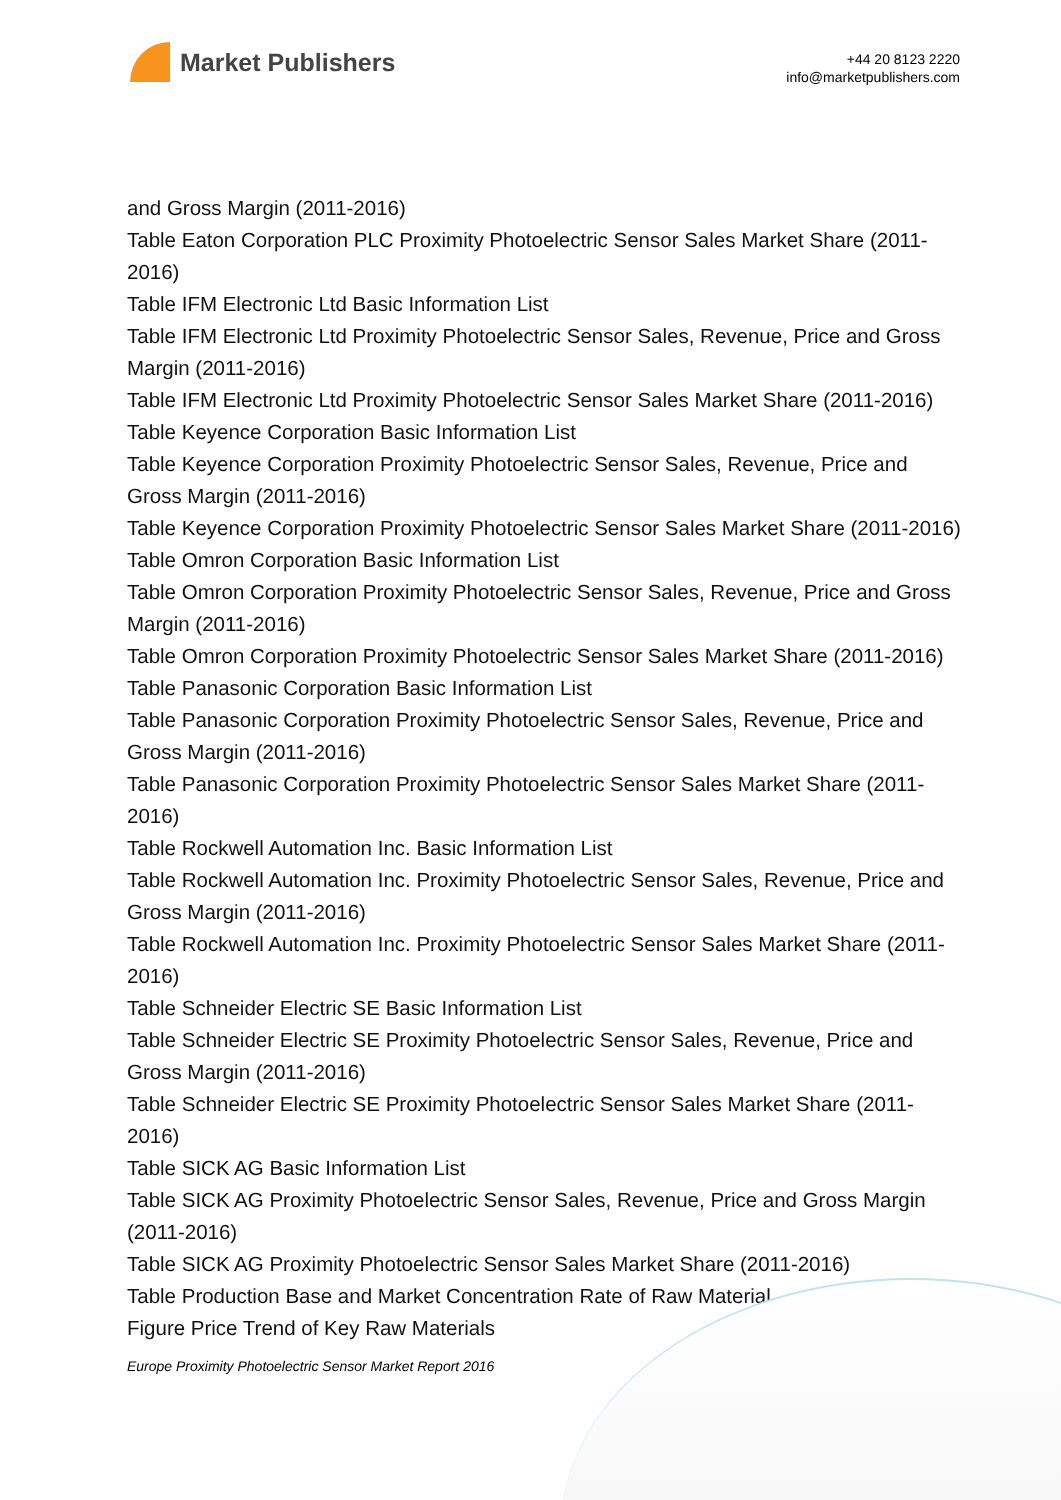Market Publishers
+44 20 8123 2220
info@marketpublishers.com
and Gross Margin (2011-2016)
Table Eaton Corporation PLC Proximity Photoelectric Sensor Sales Market Share (2011-2016)
Table IFM Electronic Ltd Basic Information List
Table IFM Electronic Ltd Proximity Photoelectric Sensor Sales, Revenue, Price and Gross Margin (2011-2016)
Table IFM Electronic Ltd Proximity Photoelectric Sensor Sales Market Share (2011-2016)
Table Keyence Corporation Basic Information List
Table Keyence Corporation Proximity Photoelectric Sensor Sales, Revenue, Price and Gross Margin (2011-2016)
Table Keyence Corporation Proximity Photoelectric Sensor Sales Market Share (2011-2016)
Table Omron Corporation Basic Information List
Table Omron Corporation Proximity Photoelectric Sensor Sales, Revenue, Price and Gross Margin (2011-2016)
Table Omron Corporation Proximity Photoelectric Sensor Sales Market Share (2011-2016)
Table Panasonic Corporation Basic Information List
Table Panasonic Corporation Proximity Photoelectric Sensor Sales, Revenue, Price and Gross Margin (2011-2016)
Table Panasonic Corporation Proximity Photoelectric Sensor Sales Market Share (2011-2016)
Table Rockwell Automation Inc. Basic Information List
Table Rockwell Automation Inc. Proximity Photoelectric Sensor Sales, Revenue, Price and Gross Margin (2011-2016)
Table Rockwell Automation Inc. Proximity Photoelectric Sensor Sales Market Share (2011-2016)
Table Schneider Electric SE Basic Information List
Table Schneider Electric SE Proximity Photoelectric Sensor Sales, Revenue, Price and Gross Margin (2011-2016)
Table Schneider Electric SE Proximity Photoelectric Sensor Sales Market Share (2011-2016)
Table SICK AG Basic Information List
Table SICK AG Proximity Photoelectric Sensor Sales, Revenue, Price and Gross Margin (2011-2016)
Table SICK AG Proximity Photoelectric Sensor Sales Market Share (2011-2016)
Table Production Base and Market Concentration Rate of Raw Material
Figure Price Trend of Key Raw Materials
Europe Proximity Photoelectric Sensor Market Report 2016